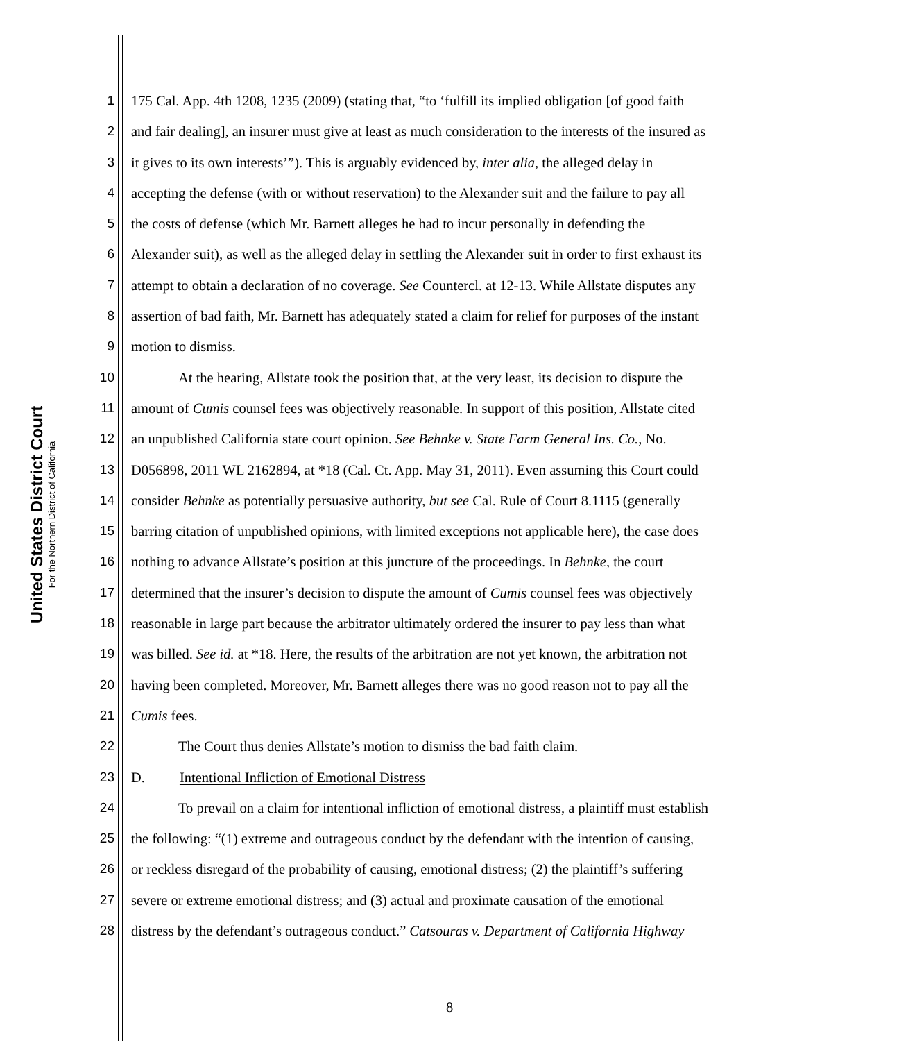United States District Court
For the Northern District of California
1 175 Cal. App. 4th 1208, 1235 (2009) (stating that, “to ‘fulfill its implied obligation [of good faith
2 and fair dealing], an insurer must give at least as much consideration to the interests of the insured as
3 it gives to its own interests’”). This is arguably evidenced by, inter alia, the alleged delay in
4 accepting the defense (with or without reservation) to the Alexander suit and the failure to pay all
5 the costs of defense (which Mr. Barnett alleges he had to incur personally in defending the
6 Alexander suit), as well as the alleged delay in settling the Alexander suit in order to first exhaust its
7 attempt to obtain a declaration of no coverage. See Countercl. at 12-13. While Allstate disputes any
8 assertion of bad faith, Mr. Barnett has adequately stated a claim for relief for purposes of the instant
9 motion to dismiss.
10 At the hearing, Allstate took the position that, at the very least, its decision to dispute the
11 amount of Cumis counsel fees was objectively reasonable. In support of this position, Allstate cited
12 an unpublished California state court opinion. See Behnke v. State Farm General Ins. Co., No.
13 D056898, 2011 WL 2162894, at *18 (Cal. Ct. App. May 31, 2011). Even assuming this Court could
14 consider Behnke as potentially persuasive authority, but see Cal. Rule of Court 8.1115 (generally
15 barring citation of unpublished opinions, with limited exceptions not applicable here), the case does
16 nothing to advance Allstate’s position at this juncture of the proceedings. In Behnke, the court
17 determined that the insurer’s decision to dispute the amount of Cumis counsel fees was objectively
18 reasonable in large part because the arbitrator ultimately ordered the insurer to pay less than what
19 was billed. See id. at *18. Here, the results of the arbitration are not yet known, the arbitration not
20 having been completed. Moreover, Mr. Barnett alleges there was no good reason not to pay all the
21 Cumis fees.
22 The Court thus denies Allstate’s motion to dismiss the bad faith claim.
23 D. Intentional Infliction of Emotional Distress
24 To prevail on a claim for intentional infliction of emotional distress, a plaintiff must establish
25 the following: “(1) extreme and outrageous conduct by the defendant with the intention of causing,
26 or reckless disregard of the probability of causing, emotional distress; (2) the plaintiff’s suffering
27 severe or extreme emotional distress; and (3) actual and proximate causation of the emotional
28 distress by the defendant’s outrageous conduct.” Catsouras v. Department of California Highway
8